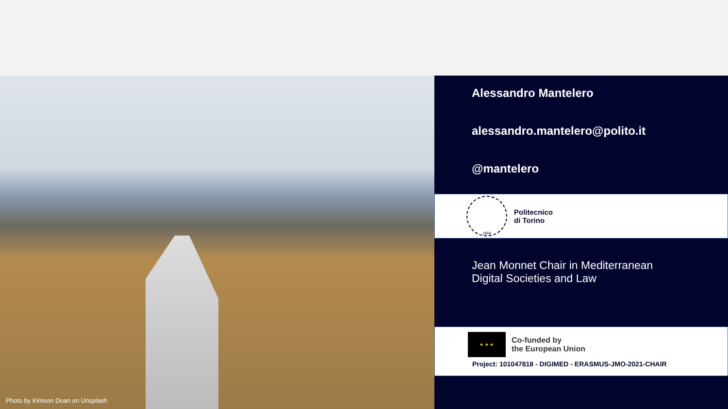Photo by Kimson Doan on Unsplash
Alessandro Mantelero
alessandro.mantelero@polito.it
@mantelero
1859
Politecnico
di Torino
Jean Monnet Chair in Mediterranean
Digital Societies and Law
★ ★ ★
Co-funded by
the European Union
Project: 101047818 - DIGIMED - ERASMUS-JMO-2021-CHAIR